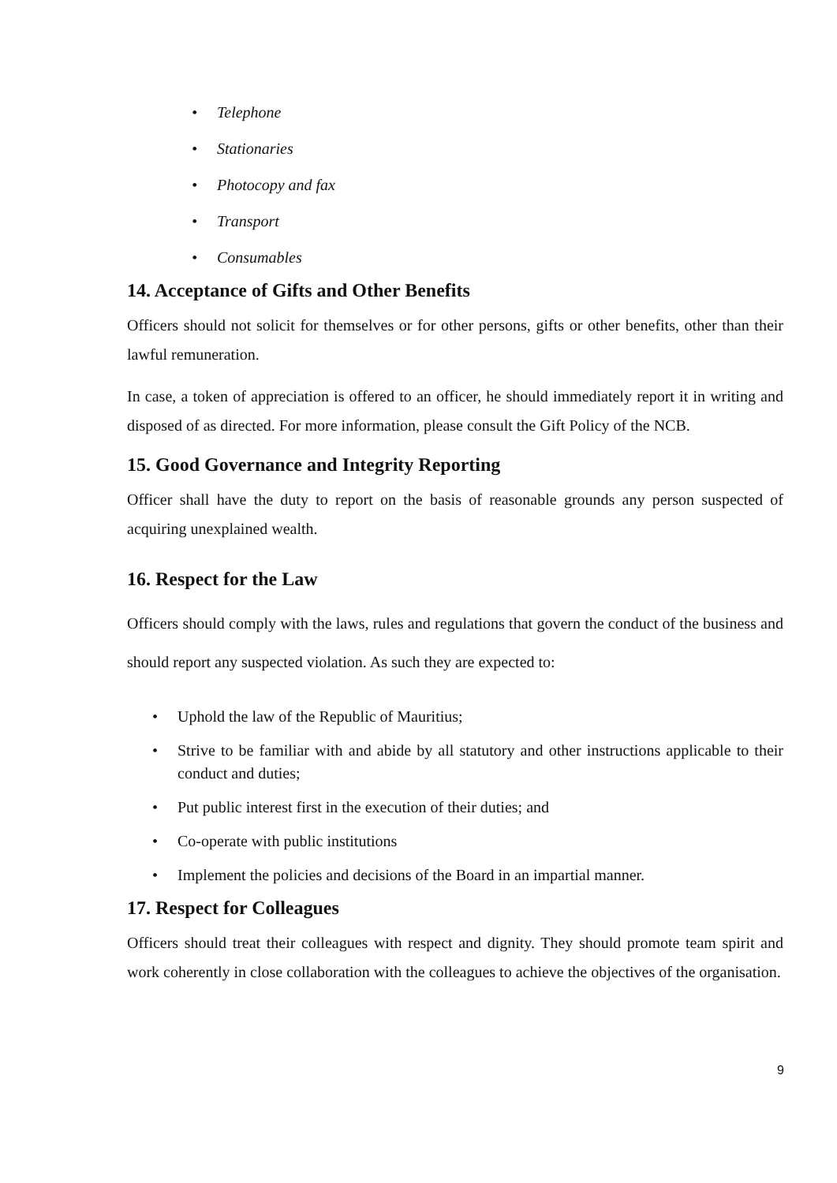• Telephone
• Stationaries
• Photocopy and fax
• Transport
• Consumables
14. Acceptance of Gifts and Other Benefits
Officers should not solicit for themselves or for other persons, gifts or other benefits, other than their lawful remuneration.
In case, a token of appreciation is offered to an officer, he should immediately report it in writing and disposed of as directed. For more information, please consult the Gift Policy of the NCB.
15. Good Governance and Integrity Reporting
Officer shall have the duty to report on the basis of reasonable grounds any person suspected of acquiring unexplained wealth.
16. Respect for the Law
Officers should comply with the laws, rules and regulations that govern the conduct of the business and should report any suspected violation. As such they are expected to:
• Uphold the law of the Republic of Mauritius;
• Strive to be familiar with and abide by all statutory and other instructions applicable to their conduct and duties;
• Put public interest first in the execution of their duties; and
• Co-operate with public institutions
• Implement the policies and decisions of the Board in an impartial manner.
17. Respect for Colleagues
Officers should treat their colleagues with respect and dignity. They should promote team spirit and work coherently in close collaboration with the colleagues to achieve the objectives of the organisation.
9